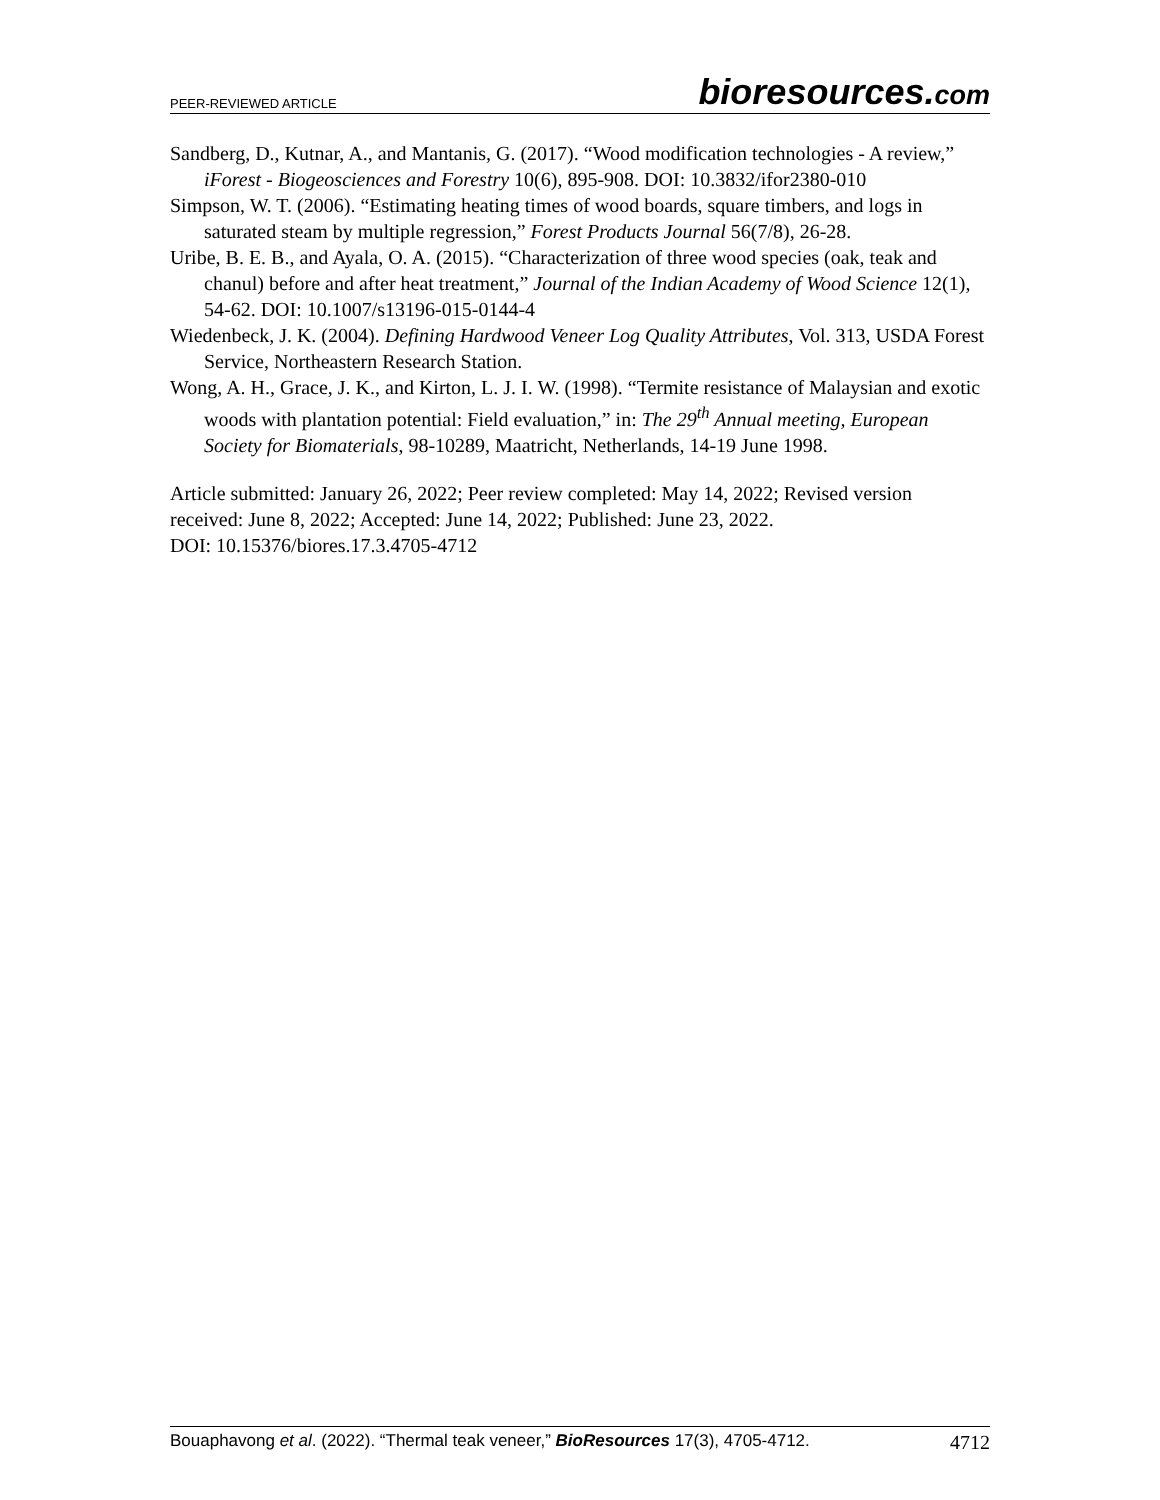PEER-REVIEWED ARTICLE
bioresources.com
Sandberg, D., Kutnar, A., and Mantanis, G. (2017). “Wood modification technologies - A review,” iForest - Biogeosciences and Forestry 10(6), 895-908. DOI: 10.3832/ifor2380-010
Simpson, W. T. (2006). “Estimating heating times of wood boards, square timbers, and logs in saturated steam by multiple regression,” Forest Products Journal 56(7/8), 26-28.
Uribe, B. E. B., and Ayala, O. A. (2015). “Characterization of three wood species (oak, teak and chanul) before and after heat treatment,” Journal of the Indian Academy of Wood Science 12(1), 54-62. DOI: 10.1007/s13196-015-0144-4
Wiedenbeck, J. K. (2004). Defining Hardwood Veneer Log Quality Attributes, Vol. 313, USDA Forest Service, Northeastern Research Station.
Wong, A. H., Grace, J. K., and Kirton, L. J. I. W. (1998). “Termite resistance of Malaysian and exotic woods with plantation potential: Field evaluation,” in: The 29<sup>th</sup> Annual meeting, European Society for Biomaterials, 98-10289, Maatricht, Netherlands, 14-19 June 1998.
Article submitted: January 26, 2022; Peer review completed: May 14, 2022; Revised version received: June 8, 2022; Accepted: June 14, 2022; Published: June 23, 2022.
DOI: 10.15376/biores.17.3.4705-4712
Bouaphavong et al. (2022). “Thermal teak veneer,” BioResources 17(3), 4705-4712.
4712